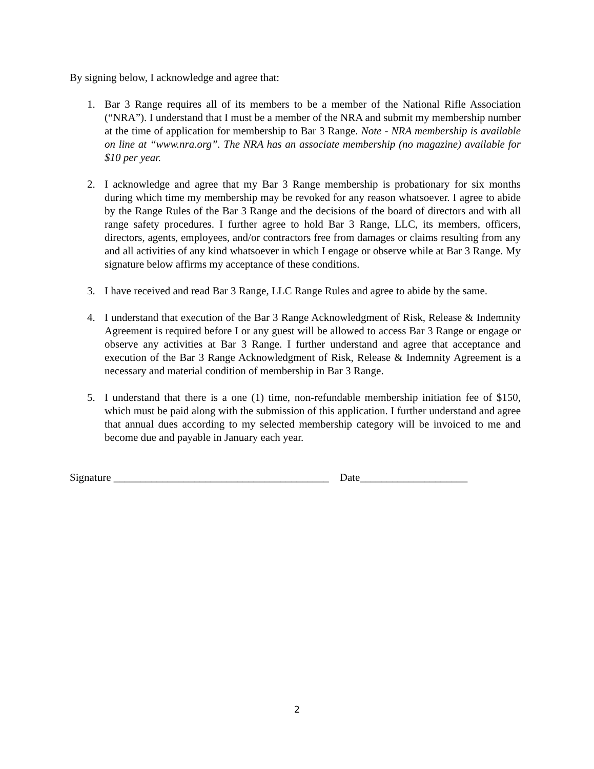By signing below, I acknowledge and agree that:
1. Bar 3 Range requires all of its members to be a member of the National Rifle Association (“NRA”). I understand that I must be a member of the NRA and submit my membership number at the time of application for membership to Bar 3 Range. Note - NRA membership is available on line at “www.nra.org”. The NRA has an associate membership (no magazine) available for $10 per year.
2. I acknowledge and agree that my Bar 3 Range membership is probationary for six months during which time my membership may be revoked for any reason whatsoever. I agree to abide by the Range Rules of the Bar 3 Range and the decisions of the board of directors and with all range safety procedures. I further agree to hold Bar 3 Range, LLC, its members, officers, directors, agents, employees, and/or contractors free from damages or claims resulting from any and all activities of any kind whatsoever in which I engage or observe while at Bar 3 Range. My signature below affirms my acceptance of these conditions.
3. I have received and read Bar 3 Range, LLC Range Rules and agree to abide by the same.
4. I understand that execution of the Bar 3 Range Acknowledgment of Risk, Release & Indemnity Agreement is required before I or any guest will be allowed to access Bar 3 Range or engage or observe any activities at Bar 3 Range. I further understand and agree that acceptance and execution of the Bar 3 Range Acknowledgment of Risk, Release & Indemnity Agreement is a necessary and material condition of membership in Bar 3 Range.
5. I understand that there is a one (1) time, non-refundable membership initiation fee of $150, which must be paid along with the submission of this application. I further understand and agree that annual dues according to my selected membership category will be invoiced to me and become due and payable in January each year.
Signature ________________________________________ Date____________________
2